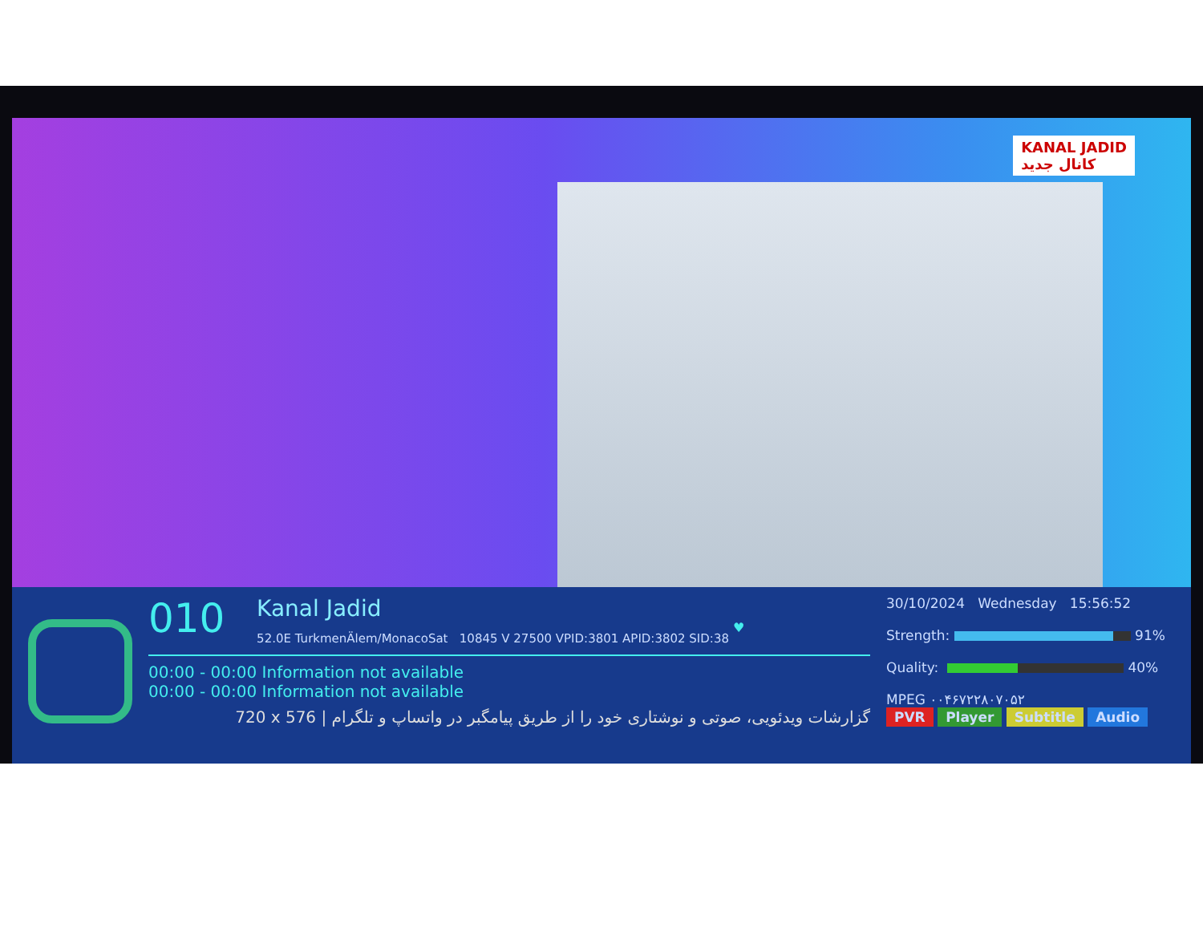KANAL JADID
کانال جدید
010 Kanal Jadid
52.0E TurkmenÄlem/MonacoSat 10845 V 27500 VPID:3801 APID:3802 SID:38 ♥
00:00 - 00:00 Information not available
00:00 - 00:00 Information not available
گزارشات ویدئویی، صوتی و نوشتاری خود را از طریق پیامگبر در واتساپ و تلگرام | 720 x 576
30/10/2024 Wednesday 15:56:52
Strength: 91%
Quality: 40%
MPEG ۰۰۴۶۷۲۲۸۰۷۰۵۲
PVR Player Subtitle Audio